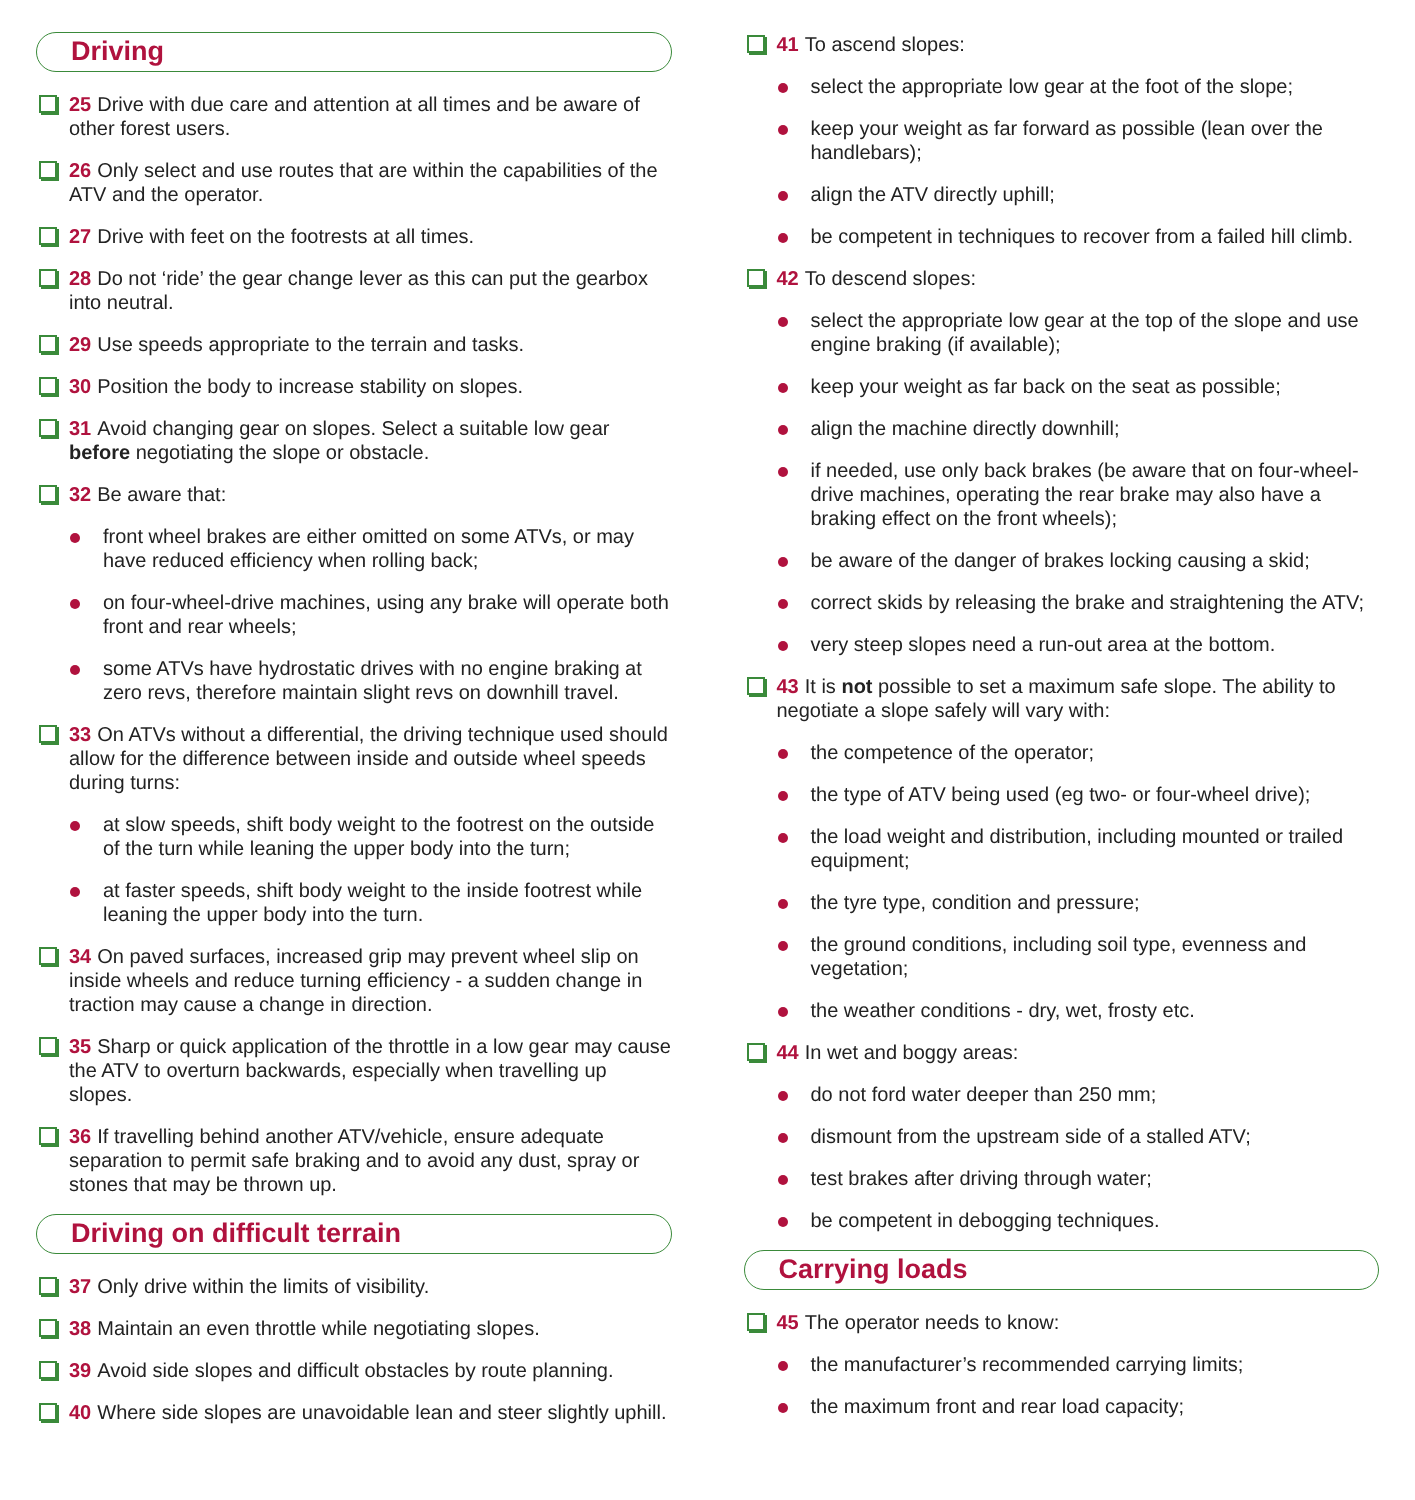Driving
25 Drive with due care and attention at all times and be aware of other forest users.
26 Only select and use routes that are within the capabilities of the ATV and the operator.
27 Drive with feet on the footrests at all times.
28 Do not ‘ride’ the gear change lever as this can put the gearbox into neutral.
29 Use speeds appropriate to the terrain and tasks.
30 Position the body to increase stability on slopes.
31 Avoid changing gear on slopes. Select a suitable low gear before negotiating the slope or obstacle.
32 Be aware that:
front wheel brakes are either omitted on some ATVs, or may have reduced efficiency when rolling back;
on four-wheel-drive machines, using any brake will operate both front and rear wheels;
some ATVs have hydrostatic drives with no engine braking at zero revs, therefore maintain slight revs on downhill travel.
33 On ATVs without a differential, the driving technique used should allow for the difference between inside and outside wheel speeds during turns:
at slow speeds, shift body weight to the footrest on the outside of the turn while leaning the upper body into the turn;
at faster speeds, shift body weight to the inside footrest while leaning the upper body into the turn.
34 On paved surfaces, increased grip may prevent wheel slip on inside wheels and reduce turning efficiency - a sudden change in traction may cause a change in direction.
35 Sharp or quick application of the throttle in a low gear may cause the ATV to overturn backwards, especially when travelling up slopes.
36 If travelling behind another ATV/vehicle, ensure adequate separation to permit safe braking and to avoid any dust, spray or stones that may be thrown up.
Driving on difficult terrain
37 Only drive within the limits of visibility.
38 Maintain an even throttle while negotiating slopes.
39 Avoid side slopes and difficult obstacles by route planning.
40 Where side slopes are unavoidable lean and steer slightly uphill.
41 To ascend slopes:
select the appropriate low gear at the foot of the slope;
keep your weight as far forward as possible (lean over the handlebars);
align the ATV directly uphill;
be competent in techniques to recover from a failed hill climb.
42 To descend slopes:
select the appropriate low gear at the top of the slope and use engine braking (if available);
keep your weight as far back on the seat as possible;
align the machine directly downhill;
if needed, use only back brakes (be aware that on four-wheel-drive machines, operating the rear brake may also have a braking effect on the front wheels);
be aware of the danger of brakes locking causing a skid;
correct skids by releasing the brake and straightening the ATV;
very steep slopes need a run-out area at the bottom.
43 It is not possible to set a maximum safe slope. The ability to negotiate a slope safely will vary with:
the competence of the operator;
the type of ATV being used (eg two- or four-wheel drive);
the load weight and distribution, including mounted or trailed equipment;
the tyre type, condition and pressure;
the ground conditions, including soil type, evenness and vegetation;
the weather conditions - dry, wet, frosty etc.
44 In wet and boggy areas:
do not ford water deeper than 250 mm;
dismount from the upstream side of a stalled ATV;
test brakes after driving through water;
be competent in debogging techniques.
Carrying loads
45 The operator needs to know:
the manufacturer’s recommended carrying limits;
the maximum front and rear load capacity;